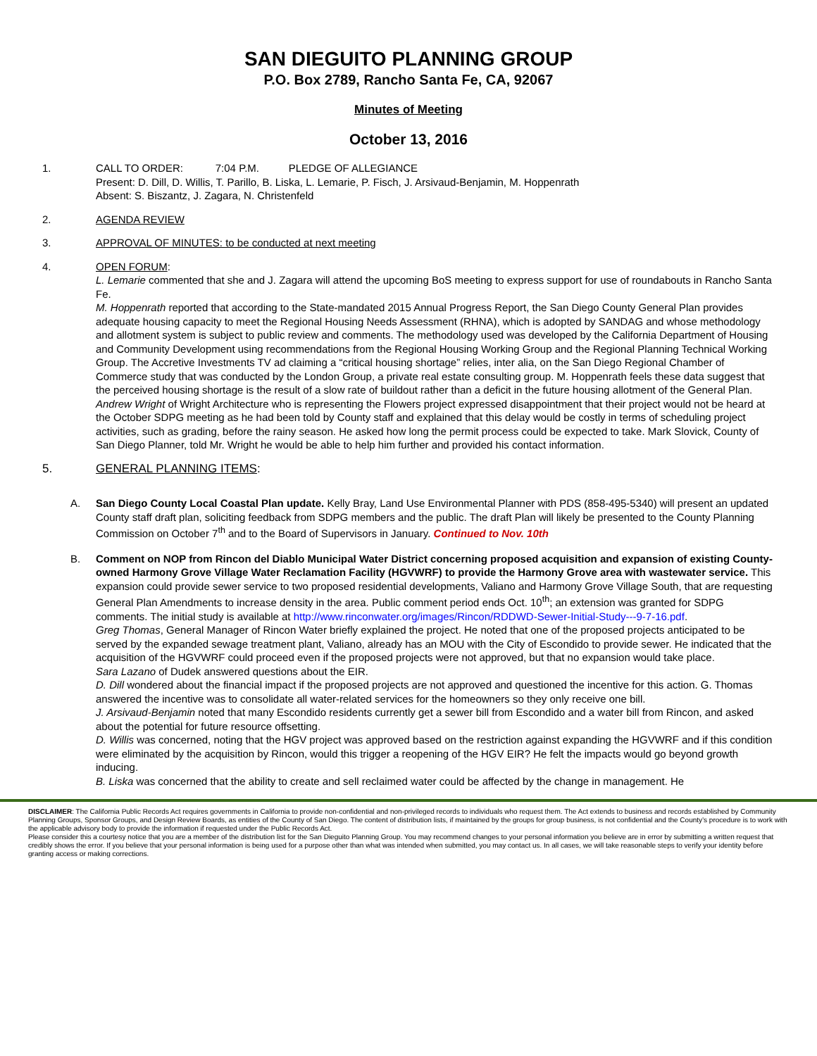SAN DIEGUITO PLANNING GROUP
P.O. Box 2789, Rancho Santa Fe, CA, 92067
Minutes of Meeting
October 13, 2016
1. CALL TO ORDER: 7:04 P.M. PLEDGE OF ALLEGIANCE
Present: D. Dill, D. Willis, T. Parillo, B. Liska, L. Lemarie, P. Fisch, J. Arsivaud-Benjamin, M. Hoppenrath
Absent: S. Biszantz, J. Zagara, N. Christenfeld
2. AGENDA REVIEW
3. APPROVAL OF MINUTES: to be conducted at next meeting
4. OPEN FORUM:
L. Lemarie commented that she and J. Zagara will attend the upcoming BoS meeting to express support for use of roundabouts in Rancho Santa Fe.
M. Hoppenrath reported that according to the State-mandated 2015 Annual Progress Report, the San Diego County General Plan provides adequate housing capacity to meet the Regional Housing Needs Assessment (RHNA), which is adopted by SANDAG and whose methodology and allotment system is subject to public review and comments. The methodology used was developed by the California Department of Housing and Community Development using recommendations from the Regional Housing Working Group and the Regional Planning Technical Working Group. The Accretive Investments TV ad claiming a “critical housing shortage” relies, inter alia, on the San Diego Regional Chamber of Commerce study that was conducted by the London Group, a private real estate consulting group. M. Hoppenrath feels these data suggest that the perceived housing shortage is the result of a slow rate of buildout rather than a deficit in the future housing allotment of the General Plan.
Andrew Wright of Wright Architecture who is representing the Flowers project expressed disappointment that their project would not be heard at the October SDPG meeting as he had been told by County staff and explained that this delay would be costly in terms of scheduling project activities, such as grading, before the rainy season. He asked how long the permit process could be expected to take. Mark Slovick, County of San Diego Planner, told Mr. Wright he would be able to help him further and provided his contact information.
5. GENERAL PLANNING ITEMS:
A. San Diego County Local Coastal Plan update. Kelly Bray, Land Use Environmental Planner with PDS (858-495-5340) will present an updated County staff draft plan, soliciting feedback from SDPG members and the public. The draft Plan will likely be presented to the County Planning Commission on October 7<sup>th</sup> and to the Board of Supervisors in January. Continued to Nov. 10th
B. Comment on NOP from Rincon del Diablo Municipal Water District concerning proposed acquisition and expansion of existing County-owned Harmony Grove Village Water Reclamation Facility (HGVWRF) to provide the Harmony Grove area with wastewater service. This expansion could provide sewer service to two proposed residential developments, Valiano and Harmony Grove Village South, that are requesting General Plan Amendments to increase density in the area. Public comment period ends Oct. 10<sup>th</sup>; an extension was granted for SDPG comments. The initial study is available at http://www.rinconwater.org/images/Rincon/RDDWD-Sewer-Initial-Study---9-7-16.pdf.
Greg Thomas, General Manager of Rincon Water briefly explained the project. He noted that one of the proposed projects anticipated to be served by the expanded sewage treatment plant, Valiano, already has an MOU with the City of Escondido to provide sewer. He indicated that the acquisition of the HGVWRF could proceed even if the proposed projects were not approved, but that no expansion would take place.
Sara Lazano of Dudek answered questions about the EIR.
D. Dill wondered about the financial impact if the proposed projects are not approved and questioned the incentive for this action. G. Thomas answered the incentive was to consolidate all water-related services for the homeowners so they only receive one bill.
J. Arsivaud-Benjamin noted that many Escondido residents currently get a sewer bill from Escondido and a water bill from Rincon, and asked about the potential for future resource offsetting.
D. Willis was concerned, noting that the HGV project was approved based on the restriction against expanding the HGVWRF and if this condition were eliminated by the acquisition by Rincon, would this trigger a reopening of the HGV EIR? He felt the impacts would go beyond growth inducing.
B. Liska was concerned that the ability to create and sell reclaimed water could be affected by the change in management. He
DISCLAIMER: The California Public Records Act requires governments in California to provide non-confidential and non-privileged records to individuals who request them. The Act extends to business and records established by Community Planning Groups, Sponsor Groups, and Design Review Boards, as entities of the County of San Diego. The content of distribution lists, if maintained by the groups for group business, is not confidential and the County’s procedure is to work with the applicable advisory body to provide the information if requested under the Public Records Act.
Please consider this a courtesy notice that you are a member of the distribution list for the San Dieguito Planning Group. You may recommend changes to your personal information you believe are in error by submitting a written request that credibly shows the error. If you believe that your personal information is being used for a purpose other than what was intended when submitted, you may contact us. In all cases, we will take reasonable steps to verify your identity before granting access or making corrections.